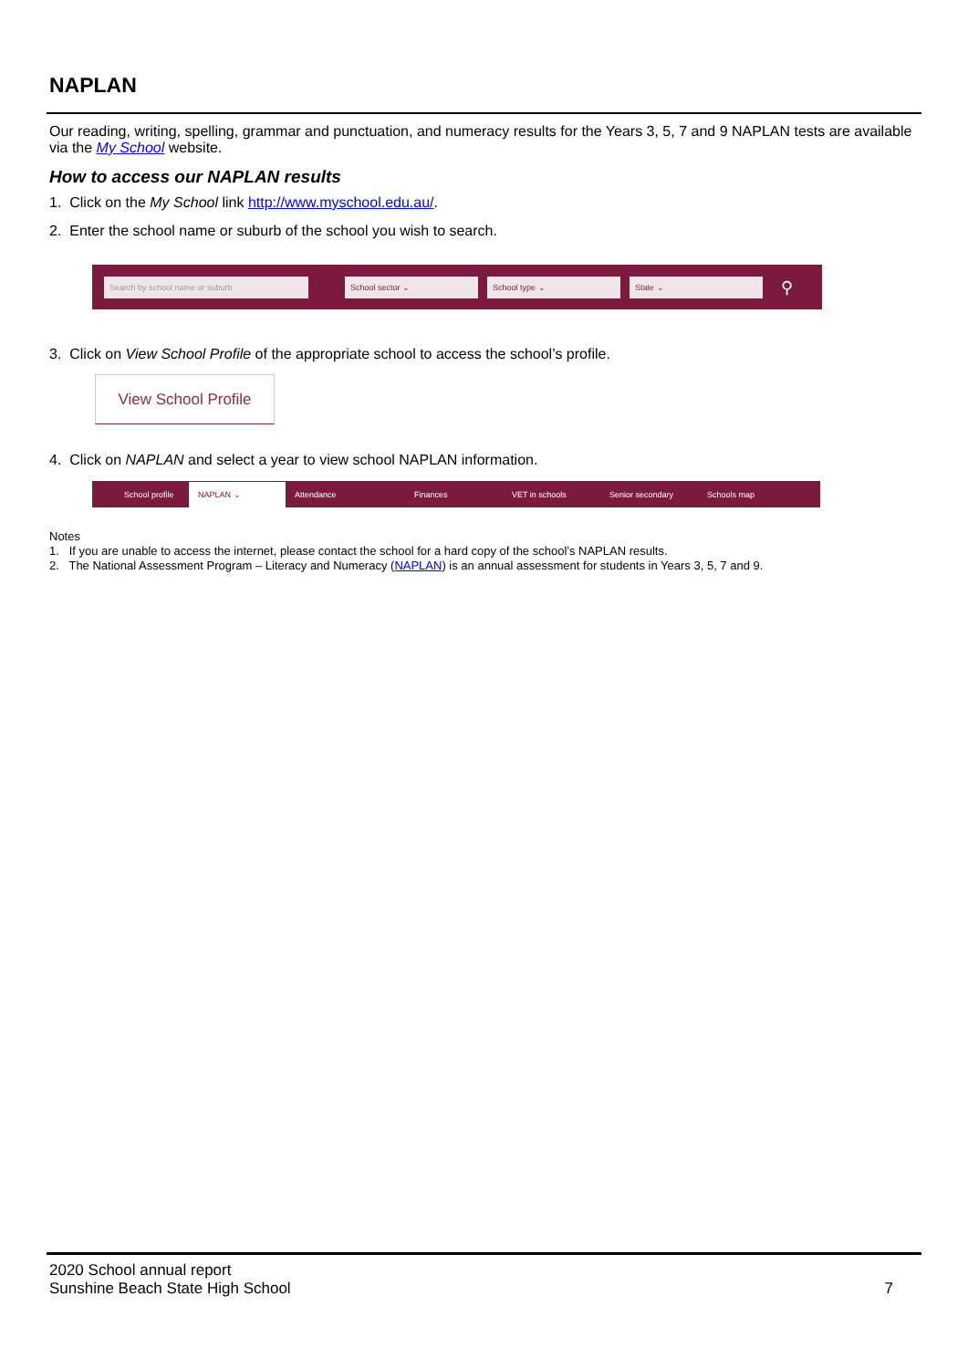NAPLAN
Our reading, writing, spelling, grammar and punctuation, and numeracy results for the Years 3, 5, 7 and 9 NAPLAN tests are available via the My School website.
How to access our NAPLAN results
1. Click on the My School link http://www.myschool.edu.au/.
2. Enter the school name or suburb of the school you wish to search.
Search by school name or suburb School sector ⌄ School type ⌄ State ⌄
⚲
3. Click on View School Profile of the appropriate school to access the school’s profile.
View School Profile
4. Click on NAPLAN and select a year to view school NAPLAN information.
School profile NAPLAN ⌄ Attendance Finances VET in schools Senior secondary Schools map
Notes
1. If you are unable to access the internet, please contact the school for a hard copy of the school’s NAPLAN results.
2. The National Assessment Program – Literacy and Numeracy (NAPLAN) is an annual assessment for students in Years 3, 5, 7 and 9.
2020 School annual report
Sunshine Beach State High School
7